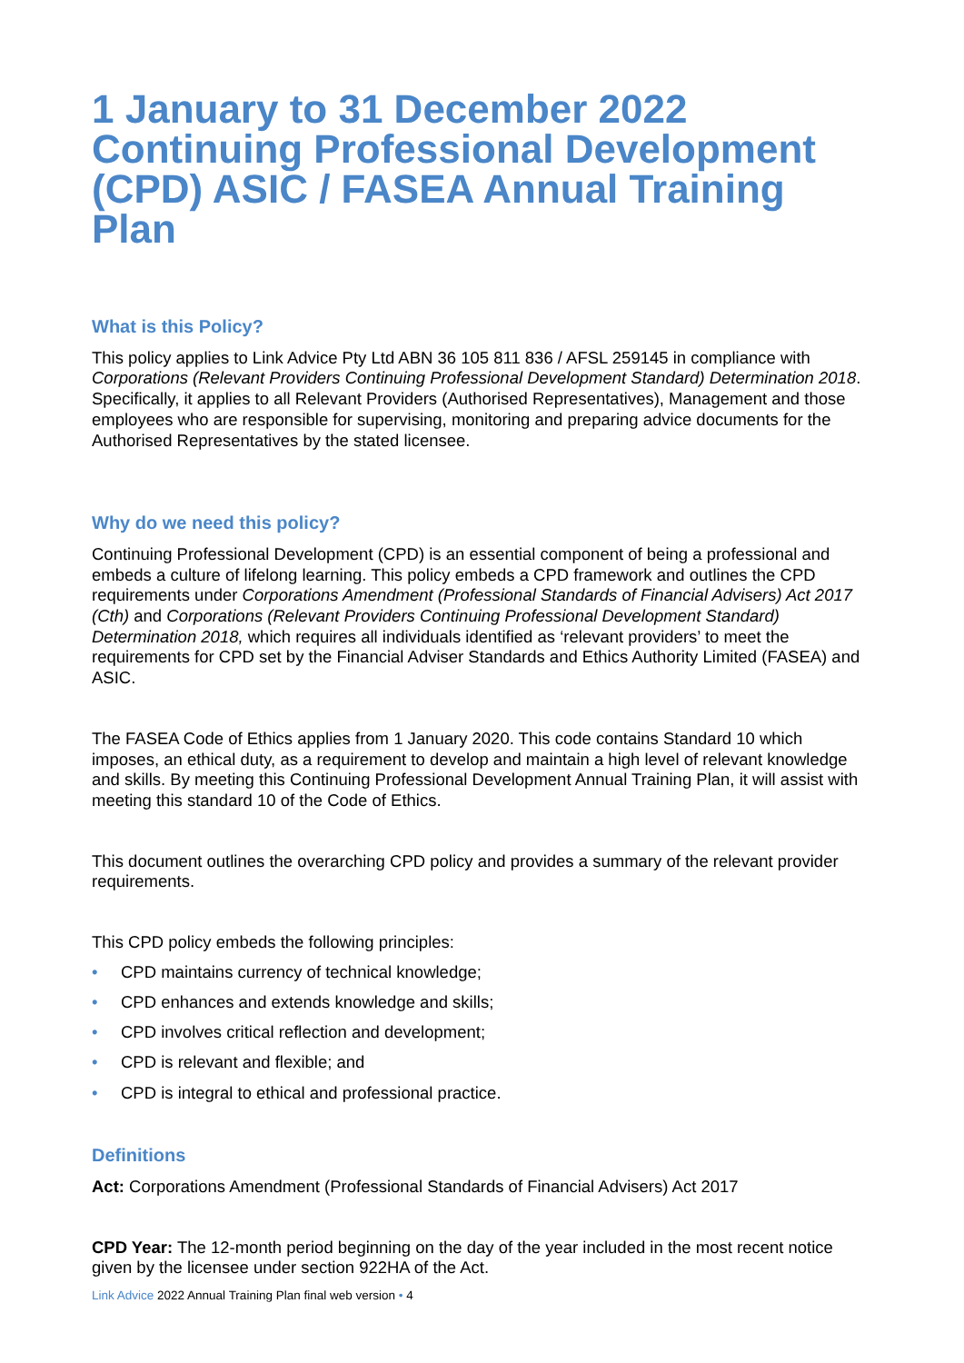1 January to 31 December 2022 Continuing Professional Development (CPD) ASIC / FASEA Annual Training Plan
What is this Policy?
This policy applies to Link Advice Pty Ltd ABN 36 105 811 836 / AFSL 259145 in compliance with Corporations (Relevant Providers Continuing Professional Development Standard) Determination 2018. Specifically, it applies to all Relevant Providers (Authorised Representatives), Management and those employees who are responsible for supervising, monitoring and preparing advice documents for the Authorised Representatives by the stated licensee.
Why do we need this policy?
Continuing Professional Development (CPD) is an essential component of being a professional and embeds a culture of lifelong learning. This policy embeds a CPD framework and outlines the CPD requirements under Corporations Amendment (Professional Standards of Financial Advisers) Act 2017 (Cth) and Corporations (Relevant Providers Continuing Professional Development Standard) Determination 2018, which requires all individuals identified as ‘relevant providers’ to meet the requirements for CPD set by the Financial Adviser Standards and Ethics Authority Limited (FASEA) and ASIC.
The FASEA Code of Ethics applies from 1 January 2020. This code contains Standard 10 which imposes, an ethical duty, as a requirement to develop and maintain a high level of relevant knowledge and skills. By meeting this Continuing Professional Development Annual Training Plan, it will assist with meeting this standard 10 of the Code of Ethics.
This document outlines the overarching CPD policy and provides a summary of the relevant provider requirements.
This CPD policy embeds the following principles:
• CPD maintains currency of technical knowledge;
• CPD enhances and extends knowledge and skills;
• CPD involves critical reflection and development;
• CPD is relevant and flexible; and
• CPD is integral to ethical and professional practice.
Definitions
Act: Corporations Amendment (Professional Standards of Financial Advisers) Act 2017
CPD Year: The 12-month period beginning on the day of the year included in the most recent notice given by the licensee under section 922HA of the Act.
Link Advice 2022 Annual Training Plan final web version • 4